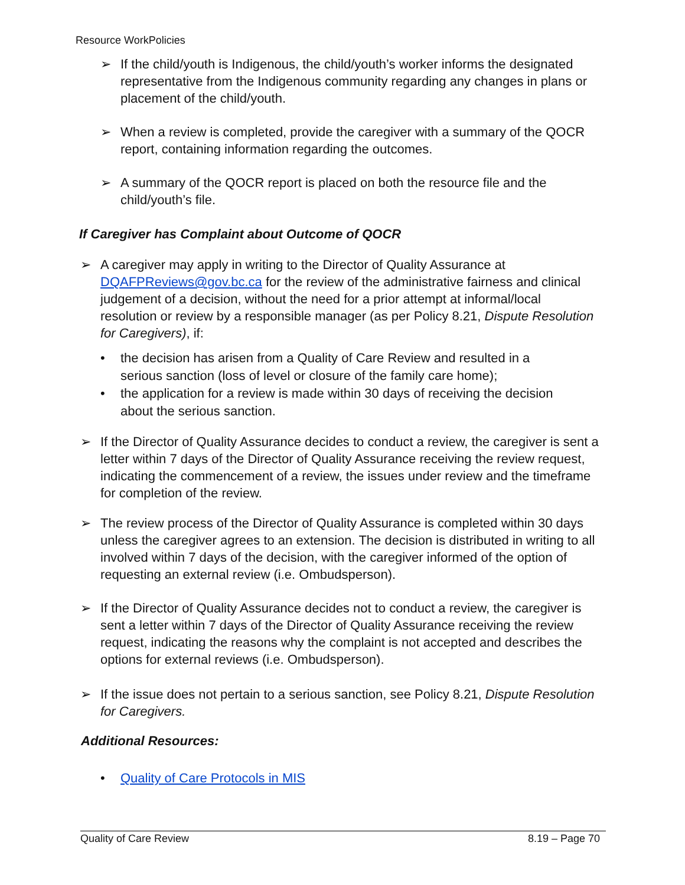Resource WorkPolicies
➢ If the child/youth is Indigenous, the child/youth’s worker informs the designated representative from the Indigenous community regarding any changes in plans or placement of the child/youth.
➢ When a review is completed, provide the caregiver with a summary of the QOCR report, containing information regarding the outcomes.
➢ A summary of the QOCR report is placed on both the resource file and the child/youth’s file.
If Caregiver has Complaint about Outcome of QOCR
➢ A caregiver may apply in writing to the Director of Quality Assurance at DQAFPReviews@gov.bc.ca for the review of the administrative fairness and clinical judgement of a decision, without the need for a prior attempt at informal/local resolution or review by a responsible manager (as per Policy 8.21, Dispute Resolution for Caregivers), if:
• the decision has arisen from a Quality of Care Review and resulted in a serious sanction (loss of level or closure of the family care home);
• the application for a review is made within 30 days of receiving the decision about the serious sanction.
➢ If the Director of Quality Assurance decides to conduct a review, the caregiver is sent a letter within 7 days of the Director of Quality Assurance receiving the review request, indicating the commencement of a review, the issues under review and the timeframe for completion of the review.
➢ The review process of the Director of Quality Assurance is completed within 30 days unless the caregiver agrees to an extension. The decision is distributed in writing to all involved within 7 days of the decision, with the caregiver informed of the option of requesting an external review (i.e. Ombudsperson).
➢ If the Director of Quality Assurance decides not to conduct a review, the caregiver is sent a letter within 7 days of the Director of Quality Assurance receiving the review request, indicating the reasons why the complaint is not accepted and describes the options for external reviews (i.e. Ombudsperson).
➢ If the issue does not pertain to a serious sanction, see Policy 8.21, Dispute Resolution for Caregivers.
Additional Resources:
• Quality of Care Protocols in MIS
Quality of Care Review 8.19 – Page 70